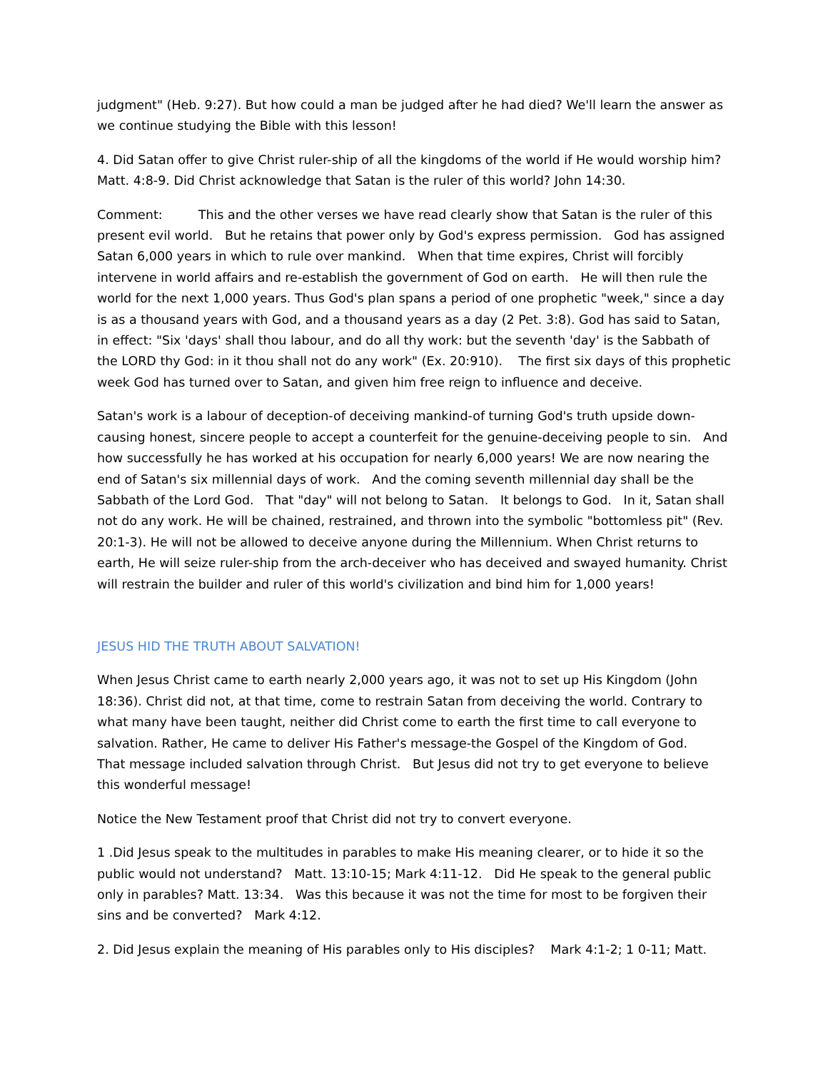judgment" (Heb. 9:27). But how could a man be judged after he had died? We'll learn the answer as we continue studying the Bible with this lesson!
4. Did Satan offer to give Christ ruler-ship of all the kingdoms of the world if He would worship him? Matt. 4:8-9. Did Christ acknowledge that Satan is the ruler of this world? John 14:30.
Comment: This and the other verses we have read clearly show that Satan is the ruler of this present evil world. But he retains that power only by God's express permission. God has assigned Satan 6,000 years in which to rule over mankind. When that time expires, Christ will forcibly intervene in world affairs and re-establish the government of God on earth. He will then rule the world for the next 1,000 years. Thus God's plan spans a period of one prophetic "week," since a day is as a thousand years with God, and a thousand years as a day (2 Pet. 3:8). God has said to Satan, in effect: "Six 'days' shall thou labour, and do all thy work: but the seventh 'day' is the Sabbath of the LORD thy God: in it thou shall not do any work" (Ex. 20:910). The first six days of this prophetic week God has turned over to Satan, and given him free reign to influence and deceive.
Satan's work is a labour of deception-of deceiving mankind-of turning God's truth upside down-causing honest, sincere people to accept a counterfeit for the genuine-deceiving people to sin. And how successfully he has worked at his occupation for nearly 6,000 years! We are now nearing the end of Satan's six millennial days of work. And the coming seventh millennial day shall be the Sabbath of the Lord God. That "day" will not belong to Satan. It belongs to God. In it, Satan shall not do any work. He will be chained, restrained, and thrown into the symbolic "bottomless pit" (Rev. 20:1-3). He will not be allowed to deceive anyone during the Millennium. When Christ returns to earth, He will seize ruler-ship from the arch-deceiver who has deceived and swayed humanity. Christ will restrain the builder and ruler of this world's civilization and bind him for 1,000 years!
JESUS HID THE TRUTH ABOUT SALVATION!
When Jesus Christ came to earth nearly 2,000 years ago, it was not to set up His Kingdom (John 18:36). Christ did not, at that time, come to restrain Satan from deceiving the world. Contrary to what many have been taught, neither did Christ come to earth the first time to call everyone to salvation. Rather, He came to deliver His Father's message-the Gospel of the Kingdom of God. That message included salvation through Christ. But Jesus did not try to get everyone to believe this wonderful message!
Notice the New Testament proof that Christ did not try to convert everyone.
1 .Did Jesus speak to the multitudes in parables to make His meaning clearer, or to hide it so the public would not understand? Matt. 13:10-15; Mark 4:11-12. Did He speak to the general public only in parables? Matt. 13:34. Was this because it was not the time for most to be forgiven their sins and be converted? Mark 4:12.
2. Did Jesus explain the meaning of His parables only to His disciples? Mark 4:1-2; 1 0-11; Matt.